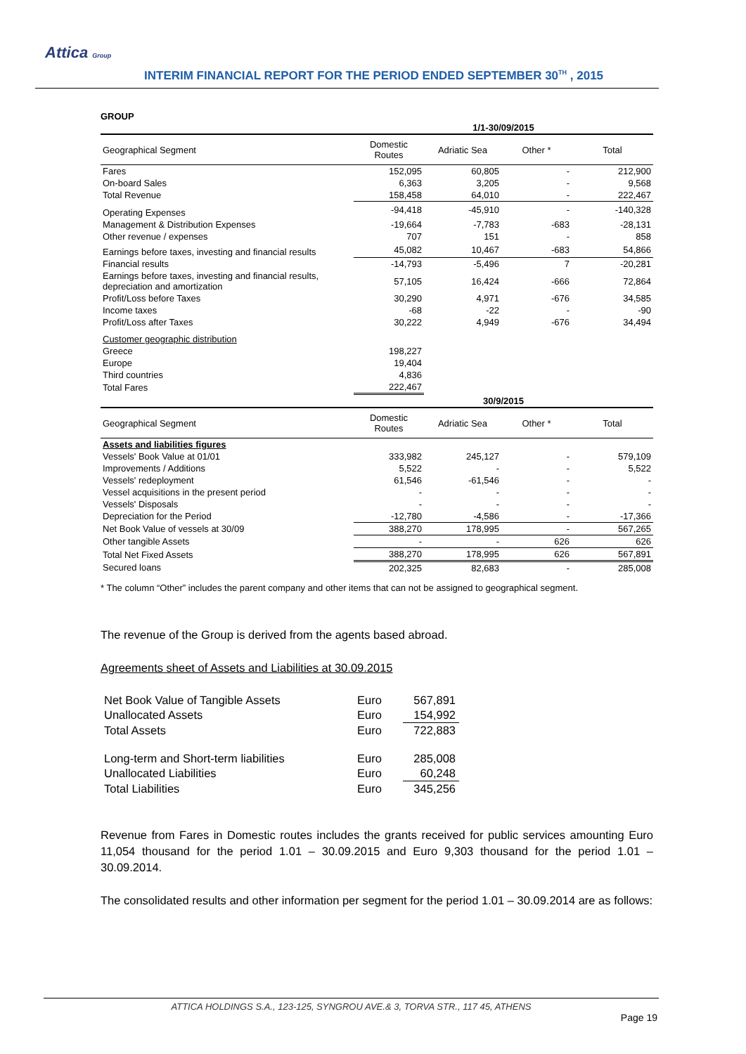Attica Group
INTERIM FINANCIAL REPORT FOR THE PERIOD ENDED SEPTEMBER 30<sup>TH</sup> , 2015
GROUP
| | 1/1-30/09/2015 | | | |
| Geographical Segment | Domestic Routes | Adriatic Sea | Other * | Total |
| Fares | 152,095 | 60,805 | - | 212,900 |
| On-board Sales | 6,363 | 3,205 | - | 9,568 |
| Total Revenue | 158,458 | 64,010 | - | 222,467 |
| Operating Expenses | -94,418 | -45,910 | - | -140,328 |
| Management & Distribution Expenses | -19,664 | -7,783 | -683 | -28,131 |
| Other revenue / expenses | 707 | 151 | - | 858 |
| Earnings before taxes, investing and financial results | 45,082 | 10,467 | -683 | 54,866 |
| Financial results | -14,793 | -5,496 | 7 | -20,281 |
| Earnings before taxes, investing and financial results, depreciation and amortization | 57,105 | 16,424 | -666 | 72,864 |
| Profit/Loss before Taxes | 30,290 | 4,971 | -676 | 34,585 |
| Income taxes | -68 | -22 | - | -90 |
| Profit/Loss after Taxes | 30,222 | 4,949 | -676 | 34,494 |
| Customer geographic distribution | | | | |
| Greece | 198,227 | | | |
| Europe | 19,404 | | | |
| Third countries | 4,836 | | | |
| Total Fares | 222,467 | | | |
| | 30/9/2015 | | | |
| Geographical Segment | Domestic Routes | Adriatic Sea | Other * | Total |
| Assets and liabilities figures | | | | |
| Vessels' Book Value at 01/01 | 333,982 | 245,127 | - | 579,109 |
| Improvements / Additions | 5,522 | - | - | 5,522 |
| Vessels' redeployment | 61,546 | -61,546 | - | - |
| Vessel acquisitions in the present period | - | - | - | - |
| Vessels' Disposals | - | - | - | - |
| Depreciation for the Period | -12,780 | -4,586 | - | -17,366 |
| Net Book Value of vessels at 30/09 | 388,270 | 178,995 | - | 567,265 |
| Other tangible Assets | - | - | 626 | 626 |
| Total Net Fixed Assets | 388,270 | 178,995 | 626 | 567,891 |
| Secured loans | 202,325 | 82,683 | - | 285,008 |
* The column “Other” includes the parent company and other items that can not be assigned to geographical segment.
The revenue of the Group is derived from the agents based abroad.
Agreements sheet of Assets and Liabilities at 30.09.2015
| Net Book Value of Tangible Assets | Euro | 567,891 |
| Unallocated Assets | Euro | 154,992 |
| Total Assets | Euro | 722,883 |
| Long-term and Short-term liabilities | Euro | 285,008 |
| Unallocated Liabilities | Euro | 60,248 |
| Total Liabilities | Euro | 345,256 |
Revenue from Fares in Domestic routes includes the grants received for public services amounting Euro 11,054 thousand for the period 1.01 – 30.09.2015 and Euro 9,303 thousand for the period 1.01 – 30.09.2014.
The consolidated results and other information per segment for the period 1.01 – 30.09.2014 are as follows:
ATTICA HOLDINGS S.A., 123-125, SYNGROU AVE.& 3, TORVA STR., 117 45, ATHENS
Page 19